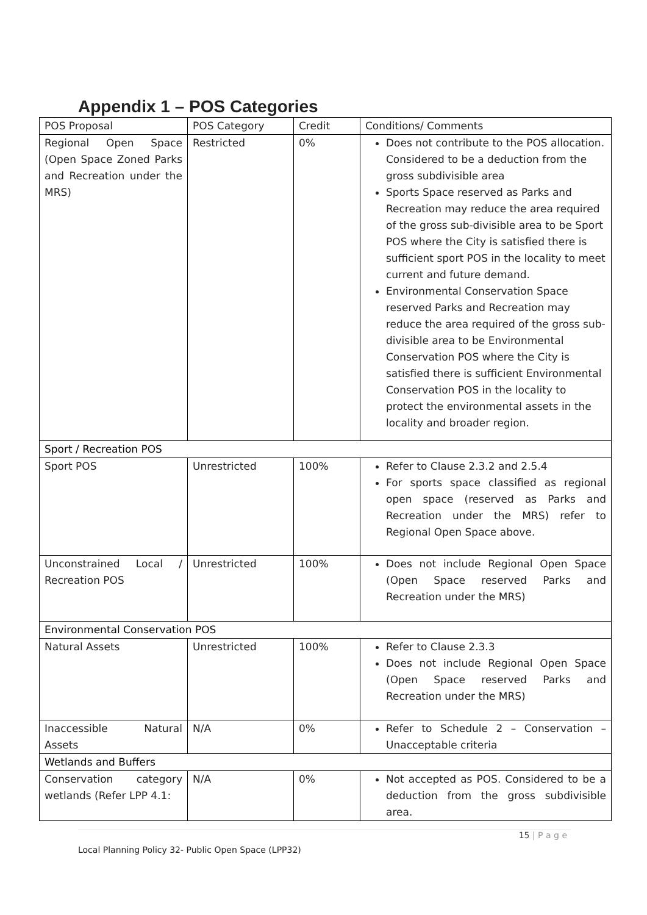Appendix 1 – POS Categories
| POS Proposal | POS Category | Credit | Conditions/ Comments |
| --- | --- | --- | --- |
| Regional Open Space (Open Space Zoned Parks and Recreation under the MRS) | Restricted | 0% | Does not contribute to the POS allocation. Considered to be a deduction from the gross subdivisible area Sports Space reserved as Parks and Recreation may reduce the area required of the gross sub-divisible area to be Sport POS where the City is satisfied there is sufficient sport POS in the locality to meet current and future demand. Environmental Conservation Space reserved Parks and Recreation may reduce the area required of the gross sub-divisible area to be Environmental Conservation POS where the City is satisfied there is sufficient Environmental Conservation POS in the locality to protect the environmental assets in the locality and broader region. |
| Sport / Recreation POS | | | |
| Sport POS | Unrestricted | 100% | Refer to Clause 2.3.2 and 2.5.4 For sports space classified as regional open space (reserved as Parks and Recreation under the MRS) refer to Regional Open Space above. |
| Unconstrained Local / Recreation POS | Unrestricted | 100% | Does not include Regional Open Space (Open Space reserved Parks and Recreation under the MRS) |
| Environmental Conservation POS | | | |
| Natural Assets | Unrestricted | 100% | Refer to Clause 2.3.3 Does not include Regional Open Space (Open Space reserved Parks and Recreation under the MRS) |
| Inaccessible Natural Assets | N/A | 0% | Refer to Schedule 2 – Conservation – Unacceptable criteria |
| Wetlands and Buffers | | | |
| Conservation category wetlands (Refer LPP 4.1: | N/A | 0% | Not accepted as POS. Considered to be a deduction from the gross subdivisible area. |
15 | P a g e
Local Planning Policy 32- Public Open Space (LPP32)